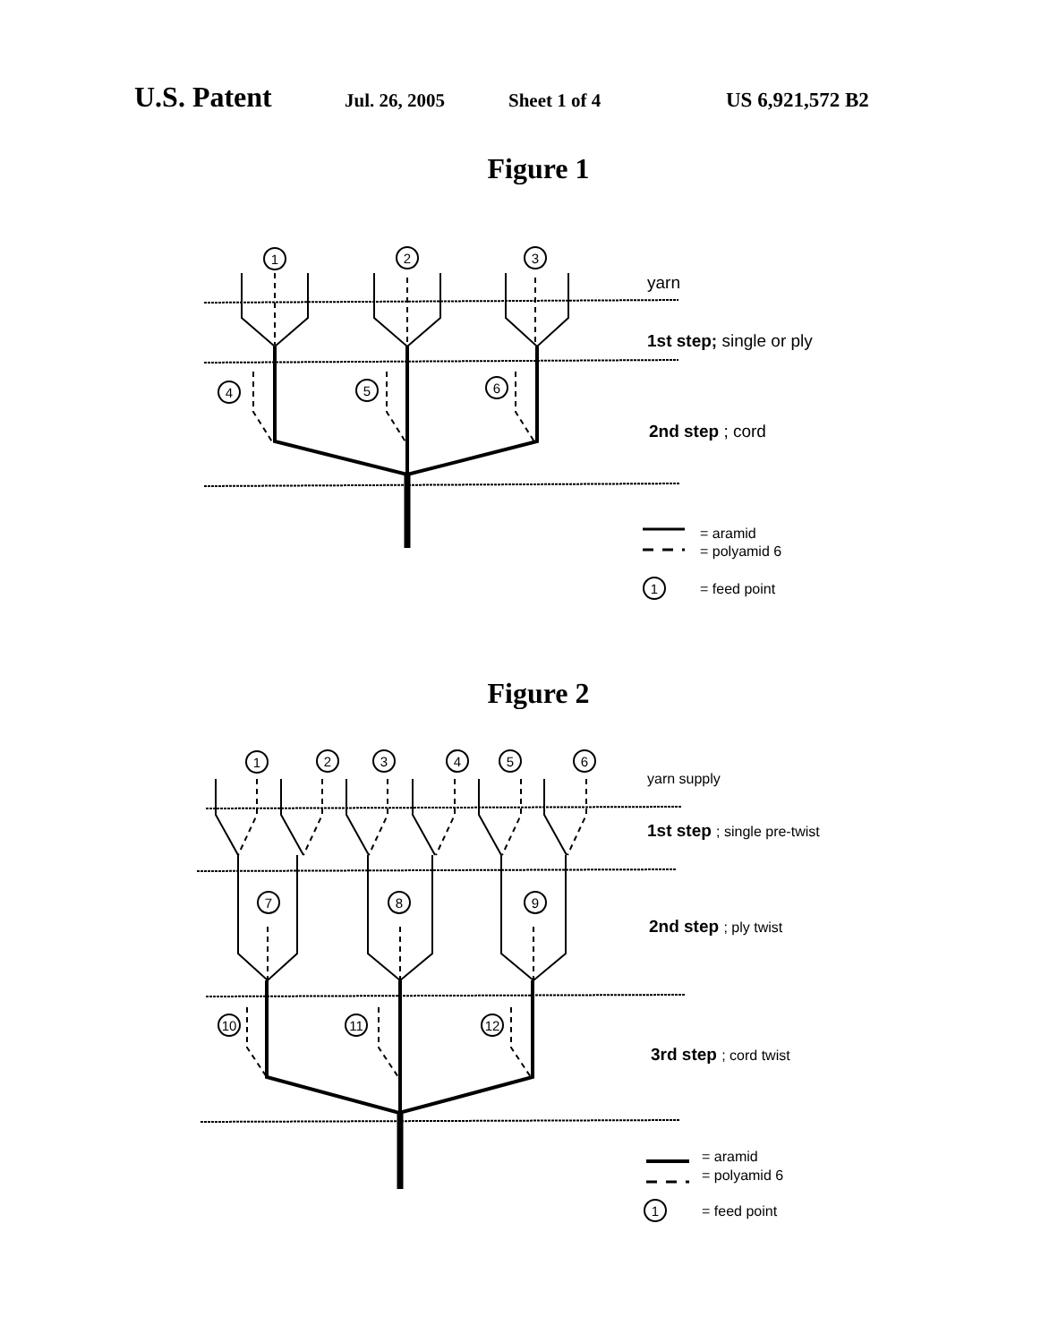U.S. Patent Jul. 26, 2005 Sheet 1 of 4 US 6,921,572 B2
Figure 1
1
2
3
4
5
6
1
yarn
1st step; single or ply
2nd step ; cord
= aramid
= polyamid 6
= feed point
Figure 2
1
2
3
4
5
6
7
8
9
10
11
12
1
yarn supply
1st step ; single pre-twist
2nd step ; ply twist
3rd step ; cord twist
= aramid
= polyamid 6
= feed point